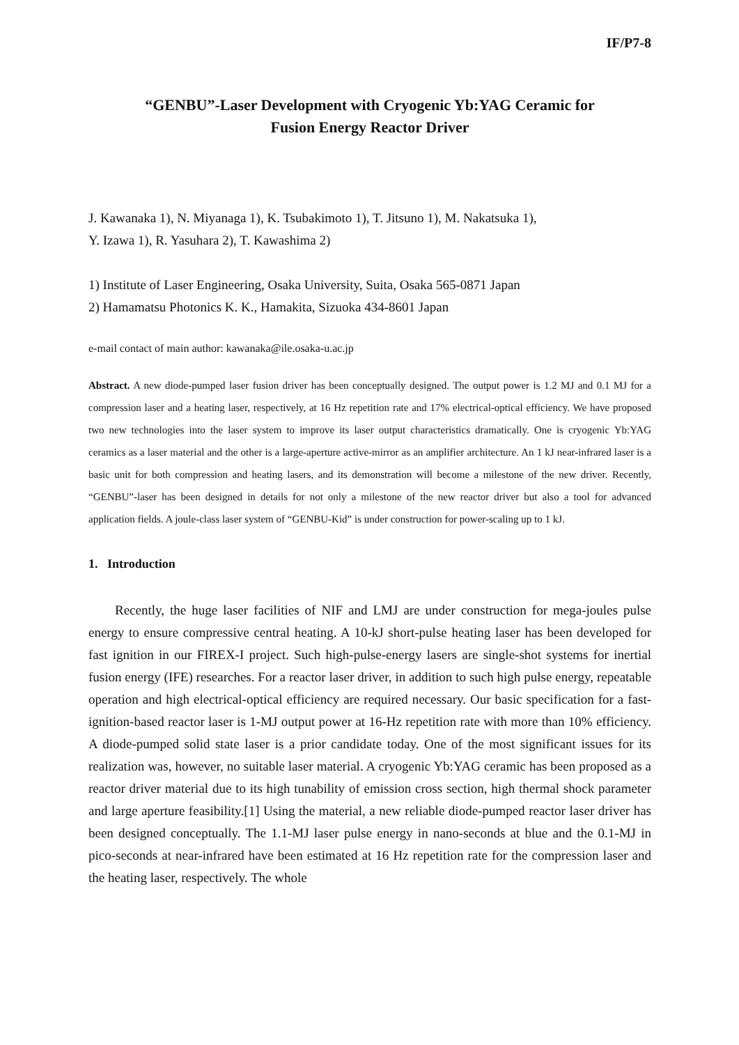IF/P7-8
“GENBU”-Laser Development with Cryogenic Yb:YAG Ceramic for
Fusion Energy Reactor Driver
J. Kawanaka 1), N. Miyanaga 1), K. Tsubakimoto 1), T. Jitsuno 1), M. Nakatsuka 1),
Y. Izawa 1), R. Yasuhara 2), T. Kawashima 2)
1) Institute of Laser Engineering, Osaka University, Suita, Osaka 565-0871 Japan
2) Hamamatsu Photonics K. K., Hamakita, Sizuoka 434-8601 Japan
e-mail contact of main author: kawanaka@ile.osaka-u.ac.jp
Abstract. A new diode-pumped laser fusion driver has been conceptually designed. The output power is 1.2 MJ and 0.1 MJ for a compression laser and a heating laser, respectively, at 16 Hz repetition rate and 17% electrical-optical efficiency. We have proposed two new technologies into the laser system to improve its laser output characteristics dramatically. One is cryogenic Yb:YAG ceramics as a laser material and the other is a large-aperture active-mirror as an amplifier architecture. An 1 kJ near-infrared laser is a basic unit for both compression and heating lasers, and its demonstration will become a milestone of the new driver. Recently, “GENBU”-laser has been designed in details for not only a milestone of the new reactor driver but also a tool for advanced application fields. A joule-class laser system of “GENBU-Kid” is under construction for power-scaling up to 1 kJ.
1. Introduction
Recently, the huge laser facilities of NIF and LMJ are under construction for mega-joules pulse energy to ensure compressive central heating. A 10-kJ short-pulse heating laser has been developed for fast ignition in our FIREX-I project. Such high-pulse-energy lasers are single-shot systems for inertial fusion energy (IFE) researches. For a reactor laser driver, in addition to such high pulse energy, repeatable operation and high electrical-optical efficiency are required necessary. Our basic specification for a fast-ignition-based reactor laser is 1-MJ output power at 16-Hz repetition rate with more than 10% efficiency. A diode-pumped solid state laser is a prior candidate today. One of the most significant issues for its realization was, however, no suitable laser material. A cryogenic Yb:YAG ceramic has been proposed as a reactor driver material due to its high tunability of emission cross section, high thermal shock parameter and large aperture feasibility.[1] Using the material, a new reliable diode-pumped reactor laser driver has been designed conceptually. The 1.1-MJ laser pulse energy in nano-seconds at blue and the 0.1-MJ in pico-seconds at near-infrared have been estimated at 16 Hz repetition rate for the compression laser and the heating laser, respectively. The whole